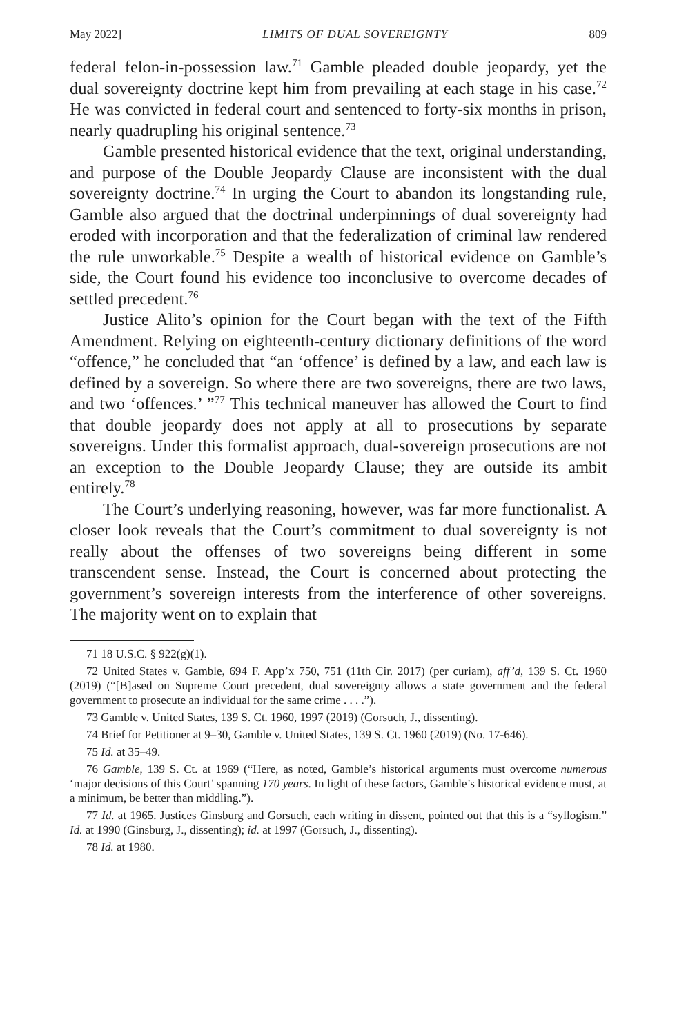May 2022] LIMITS OF DUAL SOVEREIGNTY 809
federal felon-in-possession law.<sup>71</sup> Gamble pleaded double jeopardy, yet the dual sovereignty doctrine kept him from prevailing at each stage in his case.<sup>72</sup> He was convicted in federal court and sentenced to forty-six months in prison, nearly quadrupling his original sentence.<sup>73</sup>
Gamble presented historical evidence that the text, original understanding, and purpose of the Double Jeopardy Clause are inconsistent with the dual sovereignty doctrine.<sup>74</sup> In urging the Court to abandon its longstanding rule, Gamble also argued that the doctrinal underpinnings of dual sovereignty had eroded with incorporation and that the federalization of criminal law rendered the rule unworkable.<sup>75</sup> Despite a wealth of historical evidence on Gamble’s side, the Court found his evidence too inconclusive to overcome decades of settled precedent.<sup>76</sup>
Justice Alito’s opinion for the Court began with the text of the Fifth Amendment. Relying on eighteenth-century dictionary definitions of the word “offence,” he concluded that “an ‘offence’ is defined by a law, and each law is defined by a sovereign. So where there are two sovereigns, there are two laws, and two ‘offences.’ ”<sup>77</sup> This technical maneuver has allowed the Court to find that double jeopardy does not apply at all to prosecutions by separate sovereigns. Under this formalist approach, dual-sovereign prosecutions are not an exception to the Double Jeopardy Clause; they are outside its ambit entirely.<sup>78</sup>
The Court’s underlying reasoning, however, was far more functionalist. A closer look reveals that the Court’s commitment to dual sovereignty is not really about the offenses of two sovereigns being different in some transcendent sense. Instead, the Court is concerned about protecting the government’s sovereign interests from the interference of other sovereigns. The majority went on to explain that
<sup>71</sup> 18 U.S.C. § 922(g)(1).
<sup>72</sup> United States v. Gamble, 694 F. App’x 750, 751 (11th Cir. 2017) (per curiam), aff’d, 139 S. Ct. 1960 (2019) (“[B]ased on Supreme Court precedent, dual sovereignty allows a state government and the federal government to prosecute an individual for the same crime . . . .”).
<sup>73</sup> Gamble v. United States, 139 S. Ct. 1960, 1997 (2019) (Gorsuch, J., dissenting).
<sup>74</sup> Brief for Petitioner at 9–30, Gamble v. United States, 139 S. Ct. 1960 (2019) (No. 17-646).
<sup>75</sup> Id. at 35–49.
<sup>76</sup> Gamble, 139 S. Ct. at 1969 (“Here, as noted, Gamble’s historical arguments must overcome numerous ‘major decisions of this Court’ spanning 170 years. In light of these factors, Gamble’s historical evidence must, at a minimum, be better than middling.”).
<sup>77</sup> Id. at 1965. Justices Ginsburg and Gorsuch, each writing in dissent, pointed out that this is a “syllogism.” Id. at 1990 (Ginsburg, J., dissenting); id. at 1997 (Gorsuch, J., dissenting).
<sup>78</sup> Id. at 1980.